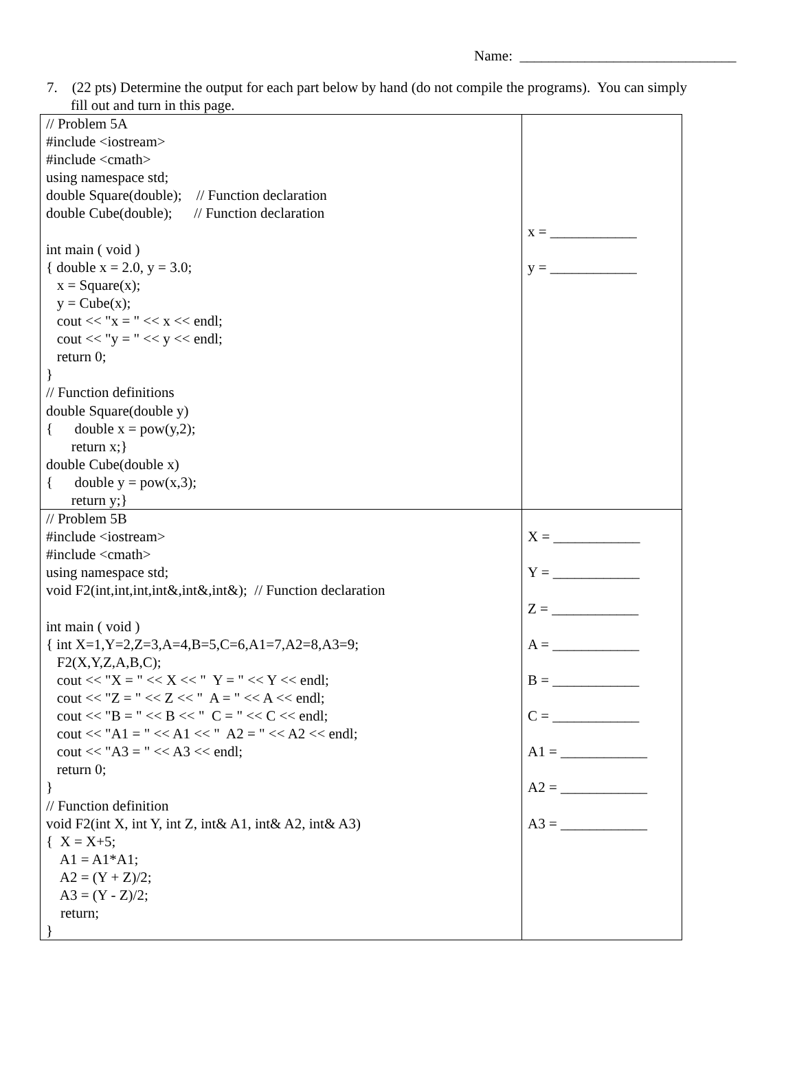Name: ______________________________
7. (22 pts) Determine the output for each part below by hand (do not compile the programs). You can simply
fill out and turn in this page.
| // Problem 5A #include <iostream> #include <cmath> using namespace std; double Square(double); // Function declaration double Cube(double); // Function declaration int main ( void ) { double x = 2.0, y = 3.0; x = Square(x); y = Cube(x); cout << "x = " << x << endl; cout << "y = " << y << endl; return 0; } // Function definitions double Square(double y) { double x = pow(y,2); return x;} double Cube(double x) { double y = pow(x,3); return y;} | x = ____________ y = ____________ |
| // Problem 5B #include <iostream> #include <cmath> using namespace std; void F2(int,int,int,int&,int&,int&); // Function declaration int main ( void ) { int X=1,Y=2,Z=3,A=4,B=5,C=6,A1=7,A2=8,A3=9; F2(X,Y,Z,A,B,C); cout << "X = " << X << " Y = " << Y << endl; cout << "Z = " << Z << " A = " << A << endl; cout << "B = " << B << " C = " << C << endl; cout << "A1 = " << A1 << " A2 = " << A2 << endl; cout << "A3 = " << A3 << endl; return 0; } // Function definition void F2(int X, int Y, int Z, int& A1, int& A2, int& A3) { X = X+5; A1 = A1*A1; A2 = (Y + Z)/2; A3 = (Y - Z)/2; return; } | X = ____________ Y = ____________ Z = ____________ A = ____________ B = ____________ C = ____________ A1 = ____________ A2 = ____________ A3 = ____________ |